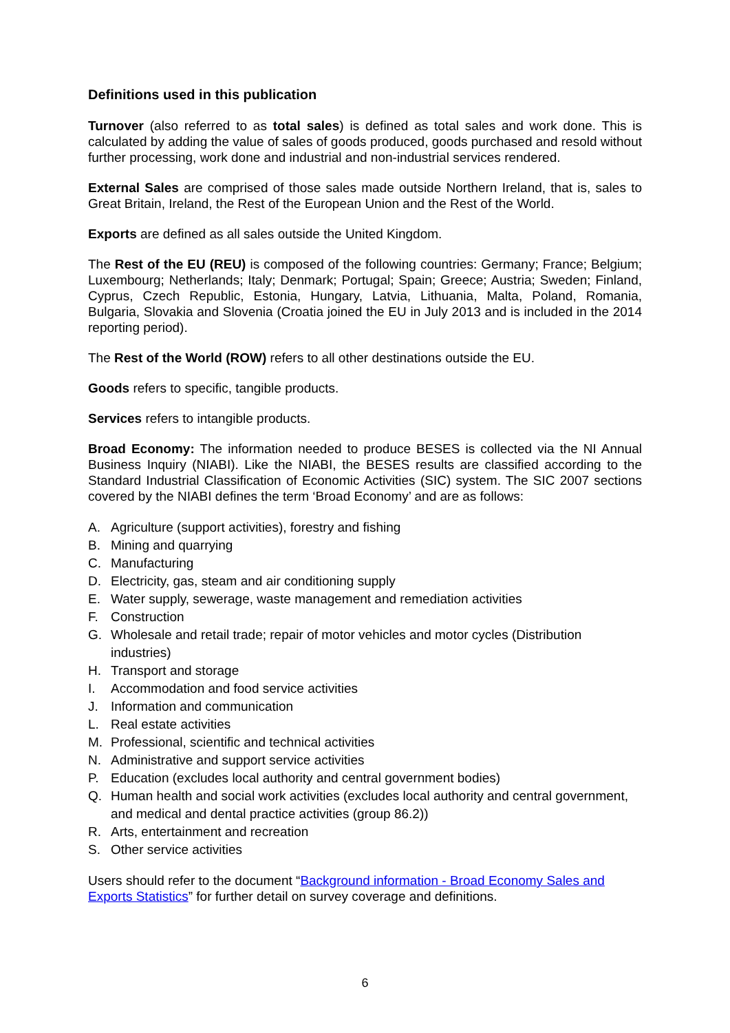Definitions used in this publication
Turnover (also referred to as total sales) is defined as total sales and work done. This is calculated by adding the value of sales of goods produced, goods purchased and resold without further processing, work done and industrial and non-industrial services rendered.
External Sales are comprised of those sales made outside Northern Ireland, that is, sales to Great Britain, Ireland, the Rest of the European Union and the Rest of the World.
Exports are defined as all sales outside the United Kingdom.
The Rest of the EU (REU) is composed of the following countries: Germany; France; Belgium; Luxembourg; Netherlands; Italy; Denmark; Portugal; Spain; Greece; Austria; Sweden; Finland, Cyprus, Czech Republic, Estonia, Hungary, Latvia, Lithuania, Malta, Poland, Romania, Bulgaria, Slovakia and Slovenia (Croatia joined the EU in July 2013 and is included in the 2014 reporting period).
The Rest of the World (ROW) refers to all other destinations outside the EU.
Goods refers to specific, tangible products.
Services refers to intangible products.
Broad Economy: The information needed to produce BESES is collected via the NI Annual Business Inquiry (NIABI). Like the NIABI, the BESES results are classified according to the Standard Industrial Classification of Economic Activities (SIC) system. The SIC 2007 sections covered by the NIABI defines the term ‘Broad Economy’ and are as follows:
A. Agriculture (support activities), forestry and fishing
B. Mining and quarrying
C. Manufacturing
D. Electricity, gas, steam and air conditioning supply
E. Water supply, sewerage, waste management and remediation activities
F. Construction
G. Wholesale and retail trade; repair of motor vehicles and motor cycles (Distribution industries)
H. Transport and storage
I. Accommodation and food service activities
J. Information and communication
L. Real estate activities
M. Professional, scientific and technical activities
N. Administrative and support service activities
P. Education (excludes local authority and central government bodies)
Q. Human health and social work activities (excludes local authority and central government, and medical and dental practice activities (group 86.2))
R. Arts, entertainment and recreation
S. Other service activities
Users should refer to the document “Background information - Broad Economy Sales and Exports Statistics” for further detail on survey coverage and definitions.
6